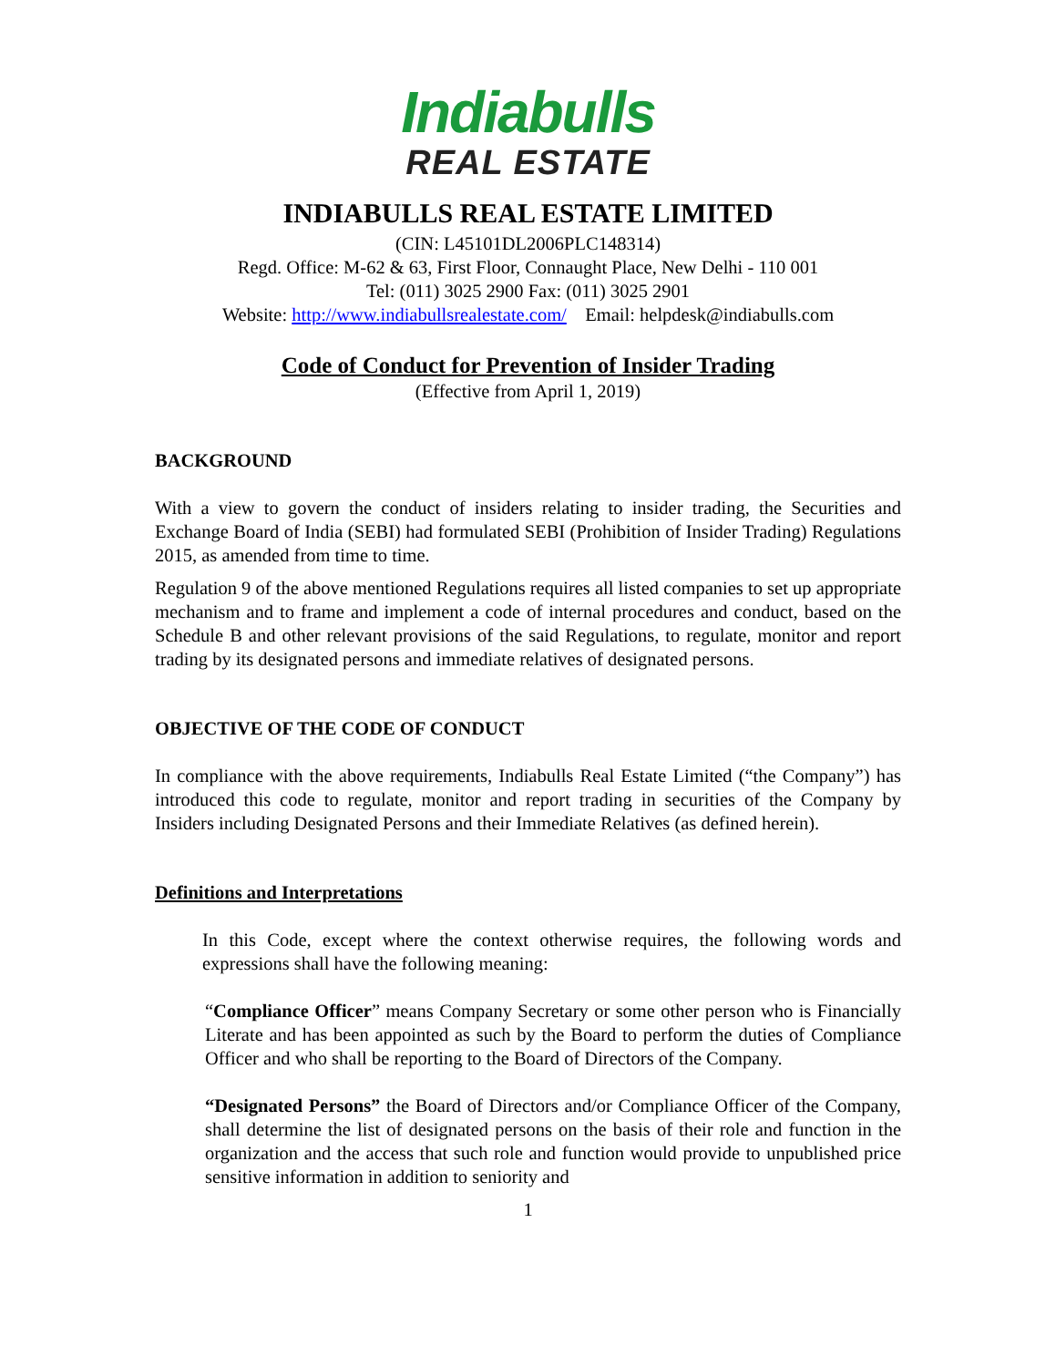Indiabulls
REAL ESTATE
INDIABULLS REAL ESTATE LIMITED
(CIN: L45101DL2006PLC148314)
Regd. Office: M-62 & 63, First Floor, Connaught Place, New Delhi - 110 001
Tel: (011) 3025 2900 Fax: (011) 3025 2901
Website: http://www.indiabullsrealestate.com/ Email: helpdesk@indiabulls.com
Code of Conduct for Prevention of Insider Trading
(Effective from April 1, 2019)
BACKGROUND
With a view to govern the conduct of insiders relating to insider trading, the Securities and Exchange Board of India (SEBI) had formulated SEBI (Prohibition of Insider Trading) Regulations 2015, as amended from time to time.
Regulation 9 of the above mentioned Regulations requires all listed companies to set up appropriate mechanism and to frame and implement a code of internal procedures and conduct, based on the Schedule B and other relevant provisions of the said Regulations, to regulate, monitor and report trading by its designated persons and immediate relatives of designated persons.
OBJECTIVE OF THE CODE OF CONDUCT
In compliance with the above requirements, Indiabulls Real Estate Limited (“the Company”) has introduced this code to regulate, monitor and report trading in securities of the Company by Insiders including Designated Persons and their Immediate Relatives (as defined herein).
Definitions and Interpretations
In this Code, except where the context otherwise requires, the following words and expressions shall have the following meaning:
“Compliance Officer” means Company Secretary or some other person who is Financially Literate and has been appointed as such by the Board to perform the duties of Compliance Officer and who shall be reporting to the Board of Directors of the Company.
“Designated Persons” the Board of Directors and/or Compliance Officer of the Company, shall determine the list of designated persons on the basis of their role and function in the organization and the access that such role and function would provide to unpublished price sensitive information in addition to seniority and
1